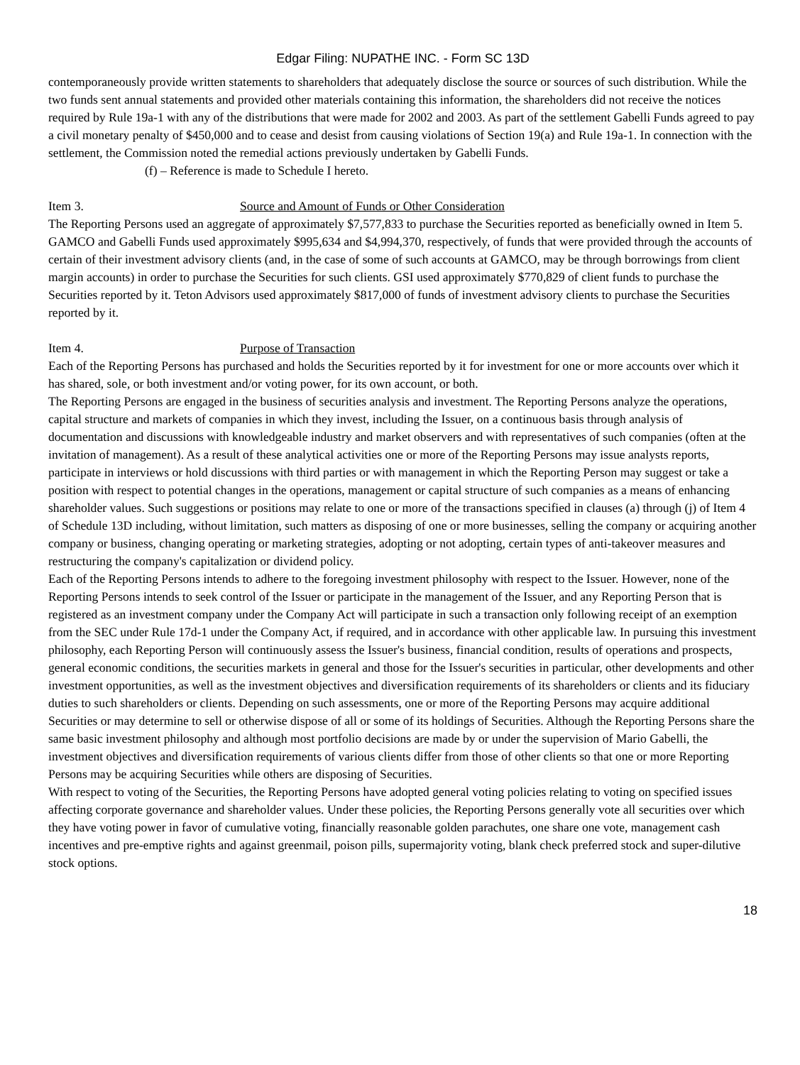Edgar Filing: NUPATHE INC. - Form SC 13D
contemporaneously provide written statements to shareholders that adequately disclose the source or sources of such distribution. While the two funds sent annual statements and provided other materials containing this information, the shareholders did not receive the notices required by Rule 19a-1 with any of the distributions that were made for 2002 and 2003. As part of the settlement Gabelli Funds agreed to pay a civil monetary penalty of $450,000 and to cease and desist from causing violations of Section 19(a) and Rule 19a-1. In connection with the settlement, the Commission noted the remedial actions previously undertaken by Gabelli Funds.
(f) – Reference is made to Schedule I hereto.
Item 3. Source and Amount of Funds or Other Consideration
The Reporting Persons used an aggregate of approximately $7,577,833 to purchase the Securities reported as beneficially owned in Item 5. GAMCO and Gabelli Funds used approximately $995,634 and $4,994,370, respectively, of funds that were provided through the accounts of certain of their investment advisory clients (and, in the case of some of such accounts at GAMCO, may be through borrowings from client margin accounts) in order to purchase the Securities for such clients. GSI used approximately $770,829 of client funds to purchase the Securities reported by it. Teton Advisors used approximately $817,000 of funds of investment advisory clients to purchase the Securities reported by it.
Item 4. Purpose of Transaction
Each of the Reporting Persons has purchased and holds the Securities reported by it for investment for one or more accounts over which it has shared, sole, or both investment and/or voting power, for its own account, or both.
The Reporting Persons are engaged in the business of securities analysis and investment. The Reporting Persons analyze the operations, capital structure and markets of companies in which they invest, including the Issuer, on a continuous basis through analysis of documentation and discussions with knowledgeable industry and market observers and with representatives of such companies (often at the invitation of management). As a result of these analytical activities one or more of the Reporting Persons may issue analysts reports, participate in interviews or hold discussions with third parties or with management in which the Reporting Person may suggest or take a position with respect to potential changes in the operations, management or capital structure of such companies as a means of enhancing shareholder values. Such suggestions or positions may relate to one or more of the transactions specified in clauses (a) through (j) of Item 4 of Schedule 13D including, without limitation, such matters as disposing of one or more businesses, selling the company or acquiring another company or business, changing operating or marketing strategies, adopting or not adopting, certain types of anti-takeover measures and restructuring the company's capitalization or dividend policy.
Each of the Reporting Persons intends to adhere to the foregoing investment philosophy with respect to the Issuer. However, none of the Reporting Persons intends to seek control of the Issuer or participate in the management of the Issuer, and any Reporting Person that is registered as an investment company under the Company Act will participate in such a transaction only following receipt of an exemption from the SEC under Rule 17d-1 under the Company Act, if required, and in accordance with other applicable law. In pursuing this investment philosophy, each Reporting Person will continuously assess the Issuer's business, financial condition, results of operations and prospects, general economic conditions, the securities markets in general and those for the Issuer's securities in particular, other developments and other investment opportunities, as well as the investment objectives and diversification requirements of its shareholders or clients and its fiduciary duties to such shareholders or clients. Depending on such assessments, one or more of the Reporting Persons may acquire additional Securities or may determine to sell or otherwise dispose of all or some of its holdings of Securities. Although the Reporting Persons share the same basic investment philosophy and although most portfolio decisions are made by or under the supervision of Mario Gabelli, the investment objectives and diversification requirements of various clients differ from those of other clients so that one or more Reporting Persons may be acquiring Securities while others are disposing of Securities.
With respect to voting of the Securities, the Reporting Persons have adopted general voting policies relating to voting on specified issues affecting corporate governance and shareholder values. Under these policies, the Reporting Persons generally vote all securities over which they have voting power in favor of cumulative voting, financially reasonable golden parachutes, one share one vote, management cash incentives and pre-emptive rights and against greenmail, poison pills, supermajority voting, blank check preferred stock and super-dilutive stock options.
18